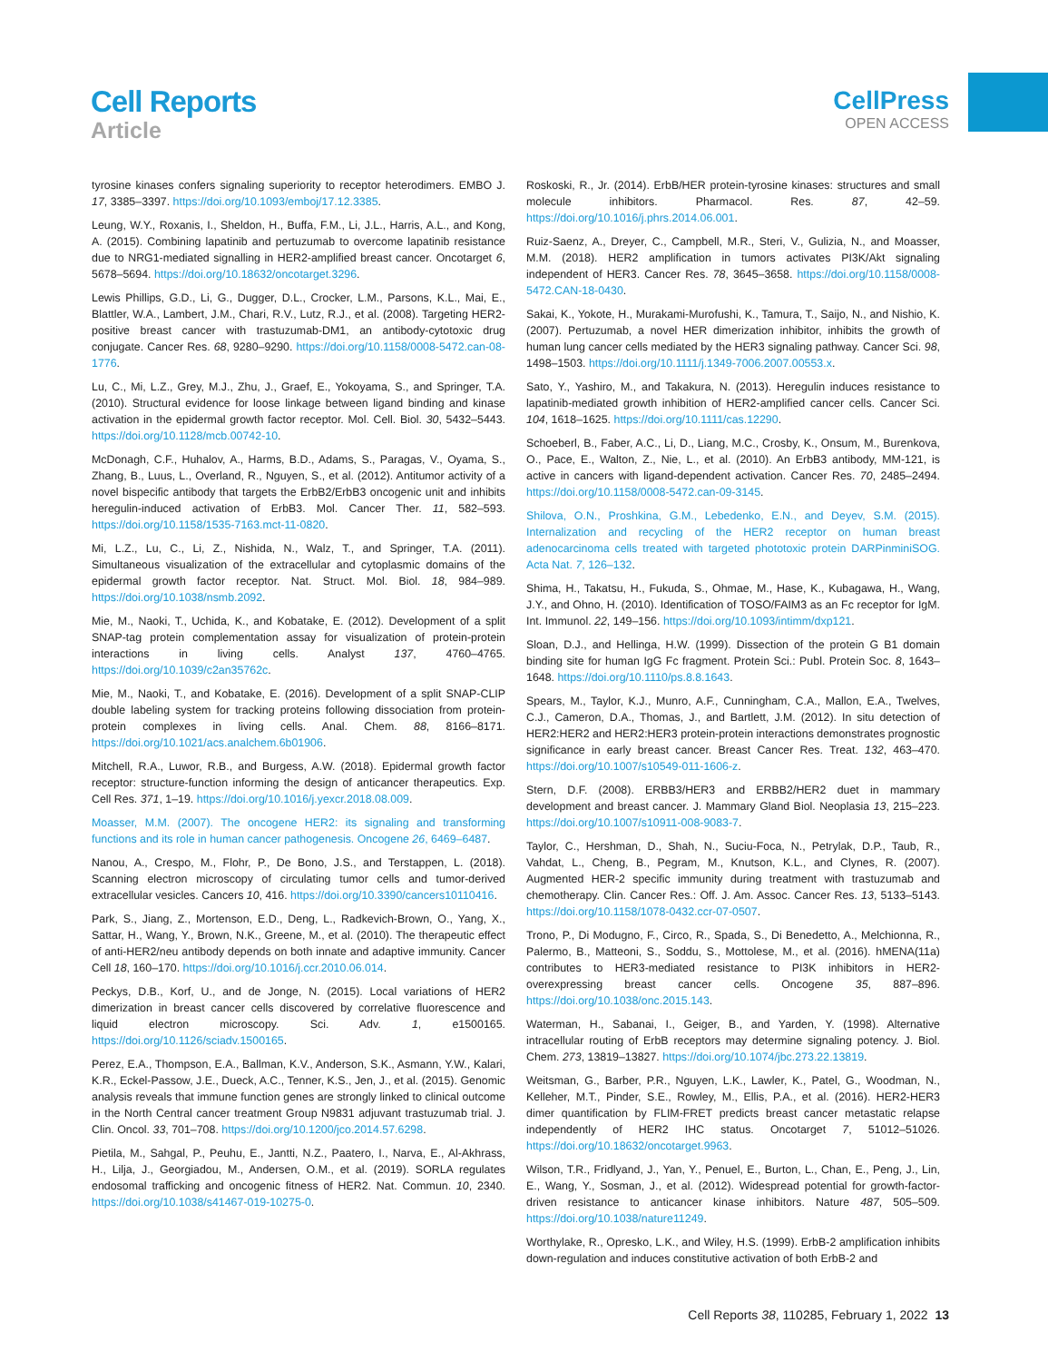Cell Reports
Article
CellPress
OPEN ACCESS
tyrosine kinases confers signaling superiority to receptor heterodimers. EMBO J. 17, 3385–3397. https://doi.org/10.1093/emboj/17.12.3385.
Leung, W.Y., Roxanis, I., Sheldon, H., Buffa, F.M., Li, J.L., Harris, A.L., and Kong, A. (2015). Combining lapatinib and pertuzumab to overcome lapatinib resistance due to NRG1-mediated signalling in HER2-amplified breast cancer. Oncotarget 6, 5678–5694. https://doi.org/10.18632/oncotarget.3296.
Lewis Phillips, G.D., Li, G., Dugger, D.L., Crocker, L.M., Parsons, K.L., Mai, E., Blattler, W.A., Lambert, J.M., Chari, R.V., Lutz, R.J., et al. (2008). Targeting HER2-positive breast cancer with trastuzumab-DM1, an antibody-cytotoxic drug conjugate. Cancer Res. 68, 9280–9290. https://doi.org/10.1158/0008-5472.can-08-1776.
Lu, C., Mi, L.Z., Grey, M.J., Zhu, J., Graef, E., Yokoyama, S., and Springer, T.A. (2010). Structural evidence for loose linkage between ligand binding and kinase activation in the epidermal growth factor receptor. Mol. Cell. Biol. 30, 5432–5443. https://doi.org/10.1128/mcb.00742-10.
McDonagh, C.F., Huhalov, A., Harms, B.D., Adams, S., Paragas, V., Oyama, S., Zhang, B., Luus, L., Overland, R., Nguyen, S., et al. (2012). Antitumor activity of a novel bispecific antibody that targets the ErbB2/ErbB3 oncogenic unit and inhibits heregulin-induced activation of ErbB3. Mol. Cancer Ther. 11, 582–593. https://doi.org/10.1158/1535-7163.mct-11-0820.
Mi, L.Z., Lu, C., Li, Z., Nishida, N., Walz, T., and Springer, T.A. (2011). Simultaneous visualization of the extracellular and cytoplasmic domains of the epidermal growth factor receptor. Nat. Struct. Mol. Biol. 18, 984–989. https://doi.org/10.1038/nsmb.2092.
Mie, M., Naoki, T., Uchida, K., and Kobatake, E. (2012). Development of a split SNAP-tag protein complementation assay for visualization of protein-protein interactions in living cells. Analyst 137, 4760–4765. https://doi.org/10.1039/c2an35762c.
Mie, M., Naoki, T., and Kobatake, E. (2016). Development of a split SNAP-CLIP double labeling system for tracking proteins following dissociation from protein-protein complexes in living cells. Anal. Chem. 88, 8166–8171. https://doi.org/10.1021/acs.analchem.6b01906.
Mitchell, R.A., Luwor, R.B., and Burgess, A.W. (2018). Epidermal growth factor receptor: structure-function informing the design of anticancer therapeutics. Exp. Cell Res. 371, 1–19. https://doi.org/10.1016/j.yexcr.2018.08.009.
Moasser, M.M. (2007). The oncogene HER2: its signaling and transforming functions and its role in human cancer pathogenesis. Oncogene 26, 6469–6487.
Nanou, A., Crespo, M., Flohr, P., De Bono, J.S., and Terstappen, L. (2018). Scanning electron microscopy of circulating tumor cells and tumor-derived extracellular vesicles. Cancers 10, 416. https://doi.org/10.3390/cancers10110416.
Park, S., Jiang, Z., Mortenson, E.D., Deng, L., Radkevich-Brown, O., Yang, X., Sattar, H., Wang, Y., Brown, N.K., Greene, M., et al. (2010). The therapeutic effect of anti-HER2/neu antibody depends on both innate and adaptive immunity. Cancer Cell 18, 160–170. https://doi.org/10.1016/j.ccr.2010.06.014.
Peckys, D.B., Korf, U., and de Jonge, N. (2015). Local variations of HER2 dimerization in breast cancer cells discovered by correlative fluorescence and liquid electron microscopy. Sci. Adv. 1, e1500165. https://doi.org/10.1126/sciadv.1500165.
Perez, E.A., Thompson, E.A., Ballman, K.V., Anderson, S.K., Asmann, Y.W., Kalari, K.R., Eckel-Passow, J.E., Dueck, A.C., Tenner, K.S., Jen, J., et al. (2015). Genomic analysis reveals that immune function genes are strongly linked to clinical outcome in the North Central cancer treatment Group N9831 adjuvant trastuzumab trial. J. Clin. Oncol. 33, 701–708. https://doi.org/10.1200/jco.2014.57.6298.
Pietila, M., Sahgal, P., Peuhu, E., Jantti, N.Z., Paatero, I., Narva, E., Al-Akhrass, H., Lilja, J., Georgiadou, M., Andersen, O.M., et al. (2019). SORLA regulates endosomal trafficking and oncogenic fitness of HER2. Nat. Commun. 10, 2340. https://doi.org/10.1038/s41467-019-10275-0.
Roskoski, R., Jr. (2014). ErbB/HER protein-tyrosine kinases: structures and small molecule inhibitors. Pharmacol. Res. 87, 42–59. https://doi.org/10.1016/j.phrs.2014.06.001.
Ruiz-Saenz, A., Dreyer, C., Campbell, M.R., Steri, V., Gulizia, N., and Moasser, M.M. (2018). HER2 amplification in tumors activates PI3K/Akt signaling independent of HER3. Cancer Res. 78, 3645–3658. https://doi.org/10.1158/0008-5472.CAN-18-0430.
Sakai, K., Yokote, H., Murakami-Murofushi, K., Tamura, T., Saijo, N., and Nishio, K. (2007). Pertuzumab, a novel HER dimerization inhibitor, inhibits the growth of human lung cancer cells mediated by the HER3 signaling pathway. Cancer Sci. 98, 1498–1503. https://doi.org/10.1111/j.1349-7006.2007.00553.x.
Sato, Y., Yashiro, M., and Takakura, N. (2013). Heregulin induces resistance to lapatinib-mediated growth inhibition of HER2-amplified cancer cells. Cancer Sci. 104, 1618–1625. https://doi.org/10.1111/cas.12290.
Schoeberl, B., Faber, A.C., Li, D., Liang, M.C., Crosby, K., Onsum, M., Burenkova, O., Pace, E., Walton, Z., Nie, L., et al. (2010). An ErbB3 antibody, MM-121, is active in cancers with ligand-dependent activation. Cancer Res. 70, 2485–2494. https://doi.org/10.1158/0008-5472.can-09-3145.
Shilova, O.N., Proshkina, G.M., Lebedenko, E.N., and Deyev, S.M. (2015). Internalization and recycling of the HER2 receptor on human breast adenocarcinoma cells treated with targeted phototoxic protein DARPinminiSOG. Acta Nat. 7, 126–132.
Shima, H., Takatsu, H., Fukuda, S., Ohmae, M., Hase, K., Kubagawa, H., Wang, J.Y., and Ohno, H. (2010). Identification of TOSO/FAIM3 as an Fc receptor for IgM. Int. Immunol. 22, 149–156. https://doi.org/10.1093/intimm/dxp121.
Sloan, D.J., and Hellinga, H.W. (1999). Dissection of the protein G B1 domain binding site for human IgG Fc fragment. Protein Sci.: Publ. Protein Soc. 8, 1643–1648. https://doi.org/10.1110/ps.8.8.1643.
Spears, M., Taylor, K.J., Munro, A.F., Cunningham, C.A., Mallon, E.A., Twelves, C.J., Cameron, D.A., Thomas, J., and Bartlett, J.M. (2012). In situ detection of HER2:HER2 and HER2:HER3 protein-protein interactions demonstrates prognostic significance in early breast cancer. Breast Cancer Res. Treat. 132, 463–470. https://doi.org/10.1007/s10549-011-1606-z.
Stern, D.F. (2008). ERBB3/HER3 and ERBB2/HER2 duet in mammary development and breast cancer. J. Mammary Gland Biol. Neoplasia 13, 215–223. https://doi.org/10.1007/s10911-008-9083-7.
Taylor, C., Hershman, D., Shah, N., Suciu-Foca, N., Petrylak, D.P., Taub, R., Vahdat, L., Cheng, B., Pegram, M., Knutson, K.L., and Clynes, R. (2007). Augmented HER-2 specific immunity during treatment with trastuzumab and chemotherapy. Clin. Cancer Res.: Off. J. Am. Assoc. Cancer Res. 13, 5133–5143. https://doi.org/10.1158/1078-0432.ccr-07-0507.
Trono, P., Di Modugno, F., Circo, R., Spada, S., Di Benedetto, A., Melchionna, R., Palermo, B., Matteoni, S., Soddu, S., Mottolese, M., et al. (2016). hMENA(11a) contributes to HER3-mediated resistance to PI3K inhibitors in HER2-overexpressing breast cancer cells. Oncogene 35, 887–896. https://doi.org/10.1038/onc.2015.143.
Waterman, H., Sabanai, I., Geiger, B., and Yarden, Y. (1998). Alternative intracellular routing of ErbB receptors may determine signaling potency. J. Biol. Chem. 273, 13819–13827. https://doi.org/10.1074/jbc.273.22.13819.
Weitsman, G., Barber, P.R., Nguyen, L.K., Lawler, K., Patel, G., Woodman, N., Kelleher, M.T., Pinder, S.E., Rowley, M., Ellis, P.A., et al. (2016). HER2-HER3 dimer quantification by FLIM-FRET predicts breast cancer metastatic relapse independently of HER2 IHC status. Oncotarget 7, 51012–51026. https://doi.org/10.18632/oncotarget.9963.
Wilson, T.R., Fridlyand, J., Yan, Y., Penuel, E., Burton, L., Chan, E., Peng, J., Lin, E., Wang, Y., Sosman, J., et al. (2012). Widespread potential for growth-factor-driven resistance to anticancer kinase inhibitors. Nature 487, 505–509. https://doi.org/10.1038/nature11249.
Worthylake, R., Opresko, L.K., and Wiley, H.S. (1999). ErbB-2 amplification inhibits down-regulation and induces constitutive activation of both ErbB-2 and
Cell Reports 38, 110285, February 1, 2022 13